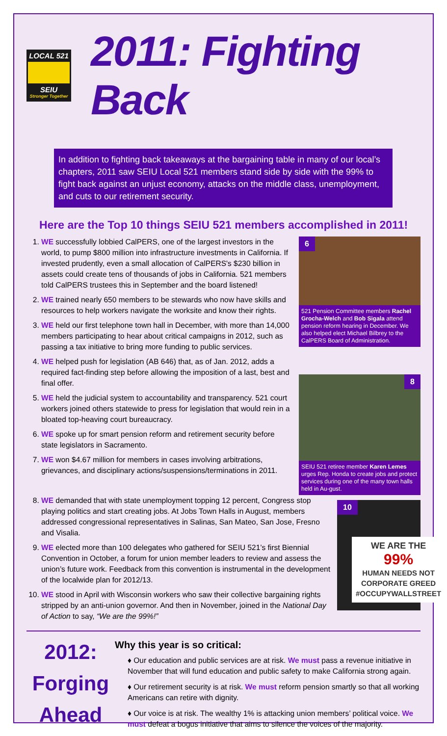LOCAL 521
SEIU
Stronger Together
2011: Fighting Back
In addition to fighting back takeaways at the bargaining table in many of our local’s chapters, 2011 saw SEIU Local 521 members stand side by side with the 99% to fight back against an unjust economy, attacks on the middle class, unemployment, and cuts to our retirement security.
Here are the Top 10 things SEIU 521 members accomplished in 2011!
1. WE successfully lobbied CalPERS, one of the largest investors in the world, to pump $800 million into infrastructure investments in California. If invested prudently, even a small allocation of CalPERS's $230 billion in assets could create tens of thousands of jobs in California. 521 members told CalPERS trustees this in September and the board listened!
2. WE trained nearly 650 members to be stewards who now have skills and resources to help workers navigate the worksite and know their rights.
3. WE held our first telephone town hall in December, with more than 14,000 members participating to hear about critical campaigns in 2012, such as passing a tax initiative to bring more funding to public services.
4. WE helped push for legislation (AB 646) that, as of Jan. 2012, adds a required fact-finding step before allowing the imposition of a last, best and final offer.
5. WE held the judicial system to accountability and transparency. 521 court workers joined others statewide to press for legislation that would rein in a bloated top-heaving court bureaucracy.
6. WE spoke up for smart pension reform and retirement security before state legislators in Sacramento.
7. WE won $4.67 million for members in cases involving arbitrations, grievances, and disciplinary actions/suspensions/terminations in 2011.
6
521 Pension Committee members Rachel Grocha-Welch and Bob Sigala attend pension reform hearing in December. We also helped elect Michael Bilbrey to the CalPERS Board of Administration.
8
SEIU 521 retiree member Karen Lemes urges Rep. Honda to create jobs and protect services during one of the many town halls held in Au-gust.
8. WE demanded that with state unemployment topping 12 percent, Congress stop playing politics and start creating jobs. At Jobs Town Halls in August, members addressed congressional representatives in Salinas, San Mateo, San Jose, Fresno and Visalia.
9. WE elected more than 100 delegates who gathered for SEIU 521’s first Biennial Convention in October, a forum for union member leaders to review and assess the union’s future work. Feedback from this convention is instrumental in the development of the localwide plan for 2012/13.
10. WE stood in April with Wisconsin workers who saw their collective bargaining rights stripped by an anti-union governor. And then in November, joined in the National Day of Action to say, “We are the 99%!”
10
WE ARE THE
99%
HUMAN NEEDS NOT CORPORATE GREED #OCCUPYWALLSTREET
2012:
Forging
Ahead
Why this year is so critical:
♦ Our education and public services are at risk. We must pass a revenue initiative in November that will fund education and public safety to make California strong again.
♦ Our retirement security is at risk. We must reform pension smartly so that all working Americans can retire with dignity.
♦ Our voice is at risk. The wealthy 1% is attacking union members’ political voice. We must defeat a bogus initiative that aims to silence the voices of the majority.